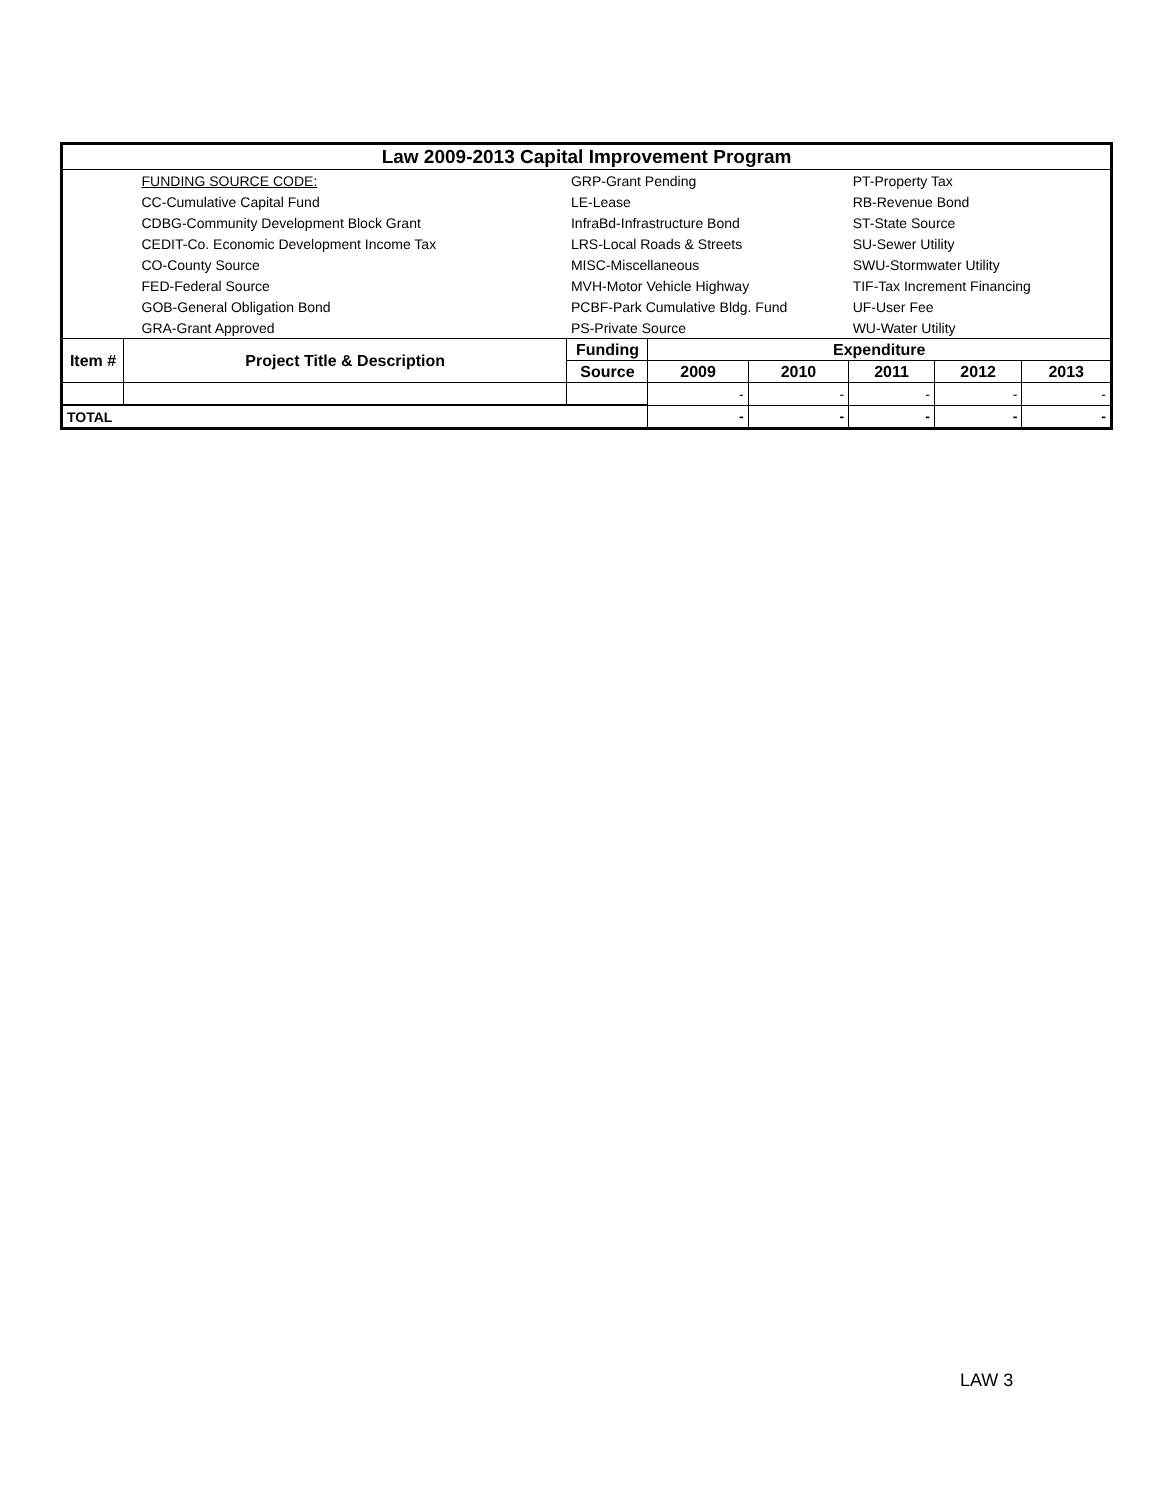| Law 2009-2013 Capital Improvement Program | | | | | | | |
| | FUNDING SOURCE CODE: | GRP-Grant Pending | | | PT-Property Tax | | |
| | CC-Cumulative Capital Fund | LE-Lease | | | RB-Revenue Bond | | |
| | CDBG-Community Development Block Grant | InfraBd-Infrastructure Bond | | | ST-State Source | | |
| | CEDIT-Co. Economic Development Income Tax | LRS-Local Roads & Streets | | | SU-Sewer Utility | | |
| | CO-County Source | MISC-Miscellaneous | | | SWU-Stormwater Utility | | |
| | FED-Federal Source | MVH-Motor Vehicle Highway | | | TIF-Tax Increment Financing | | |
| | GOB-General Obligation Bond | PCBF-Park Cumulative Bldg. Fund | | | UF-User Fee | | |
| | GRA-Grant Approved | PS-Private Source | | | WU-Water Utility | | |
| Item # | Project Title & Description | Funding | Expenditure | | | | |
| | | Source | 2009 | 2010 | 2011 | 2012 | 2013 |
| | | | - | - | - | - | - |
| TOTAL | | | - | - | - | - | - |
LAW 3